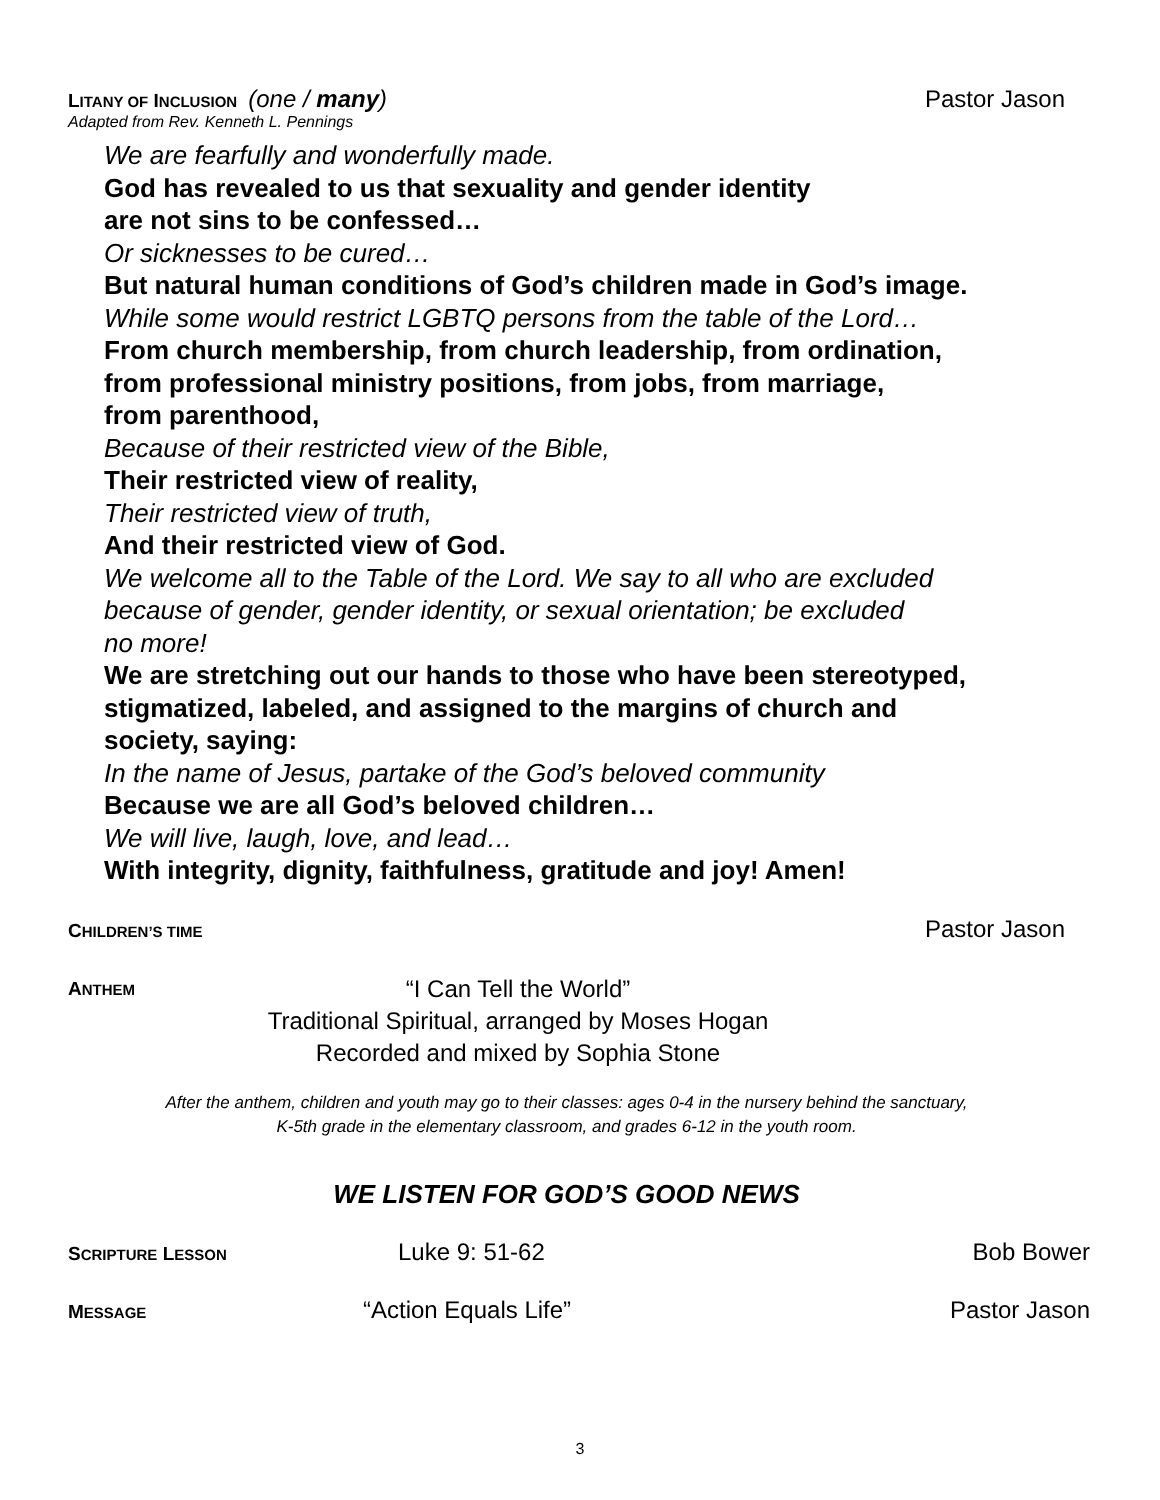LITANY OF INCLUSION (one / many)
Pastor Jason
Adapted from Rev. Kenneth L. Pennings
We are fearfully and wonderfully made.
God has revealed to us that sexuality and gender identity
are not sins to be confessed…
Or sicknesses to be cured…
But natural human conditions of God’s children made in God’s image.
While some would restrict LGBTQ persons from the table of the Lord…
From church membership, from church leadership, from ordination,
from professional ministry positions, from jobs, from marriage,
from parenthood,
Because of their restricted view of the Bible,
Their restricted view of reality,
Their restricted view of truth,
And their restricted view of God.
We welcome all to the Table of the Lord. We say to all who are excluded
because of gender, gender identity, or sexual orientation; be excluded
no more!
We are stretching out our hands to those who have been stereotyped,
stigmatized, labeled, and assigned to the margins of church and
society, saying:
In the name of Jesus, partake of the God’s beloved community
Because we are all God’s beloved children…
We will live, laugh, love, and lead…
With integrity, dignity, faithfulness, gratitude and joy! Amen!
CHILDREN’S TIME
Pastor Jason
ANTHEM
“I Can Tell the World”
Traditional Spiritual, arranged by Moses Hogan
Recorded and mixed by Sophia Stone
After the anthem, children and youth may go to their classes: ages 0-4 in the nursery behind the sanctuary,
K-5th grade in the elementary classroom, and grades 6-12 in the youth room.
WE LISTEN FOR GOD’S GOOD NEWS
SCRIPTURE LESSON
Luke 9: 51-62 Bob Bower
MESSAGE
“Action Equals Life” Pastor Jason
3